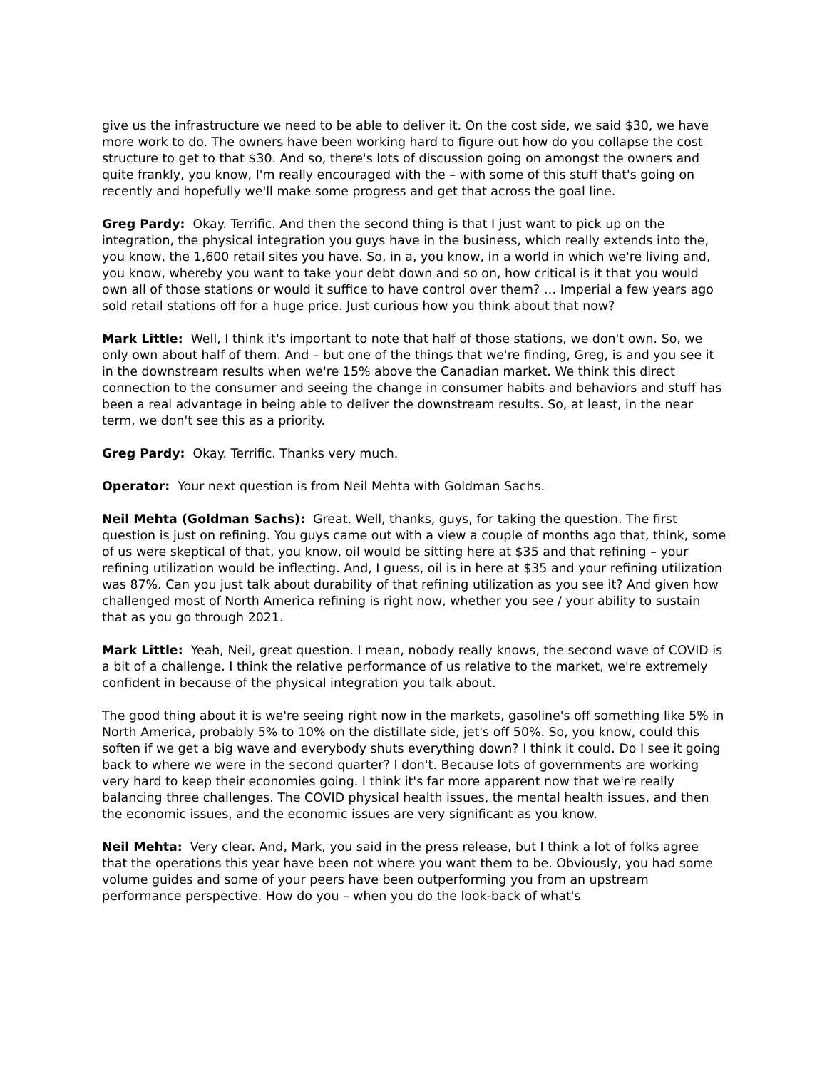give us the infrastructure we need to be able to deliver it. On the cost side, we said $30, we have more work to do. The owners have been working hard to figure out how do you collapse the cost structure to get to that $30. And so, there's lots of discussion going on amongst the owners and quite frankly, you know, I'm really encouraged with the – with some of this stuff that's going on recently and hopefully we'll make some progress and get that across the goal line.
Greg Pardy: Okay. Terrific. And then the second thing is that I just want to pick up on the integration, the physical integration you guys have in the business, which really extends into the, you know, the 1,600 retail sites you have. So, in a, you know, in a world in which we're living and, you know, whereby you want to take your debt down and so on, how critical is it that you would own all of those stations or would it suffice to have control over them? … Imperial a few years ago sold retail stations off for a huge price. Just curious how you think about that now?
Mark Little: Well, I think it's important to note that half of those stations, we don't own. So, we only own about half of them. And – but one of the things that we're finding, Greg, is and you see it in the downstream results when we're 15% above the Canadian market. We think this direct connection to the consumer and seeing the change in consumer habits and behaviors and stuff has been a real advantage in being able to deliver the downstream results. So, at least, in the near term, we don't see this as a priority.
Greg Pardy: Okay. Terrific. Thanks very much.
Operator: Your next question is from Neil Mehta with Goldman Sachs.
Neil Mehta (Goldman Sachs): Great. Well, thanks, guys, for taking the question. The first question is just on refining. You guys came out with a view a couple of months ago that, think, some of us were skeptical of that, you know, oil would be sitting here at $35 and that refining – your refining utilization would be inflecting. And, I guess, oil is in here at $35 and your refining utilization was 87%. Can you just talk about durability of that refining utilization as you see it? And given how challenged most of North America refining is right now, whether you see / your ability to sustain that as you go through 2021.
Mark Little: Yeah, Neil, great question. I mean, nobody really knows, the second wave of COVID is a bit of a challenge. I think the relative performance of us relative to the market, we're extremely confident in because of the physical integration you talk about.
The good thing about it is we're seeing right now in the markets, gasoline's off something like 5% in North America, probably 5% to 10% on the distillate side, jet's off 50%. So, you know, could this soften if we get a big wave and everybody shuts everything down? I think it could. Do I see it going back to where we were in the second quarter? I don't. Because lots of governments are working very hard to keep their economies going. I think it's far more apparent now that we're really balancing three challenges. The COVID physical health issues, the mental health issues, and then the economic issues, and the economic issues are very significant as you know.
Neil Mehta: Very clear. And, Mark, you said in the press release, but I think a lot of folks agree that the operations this year have been not where you want them to be. Obviously, you had some volume guides and some of your peers have been outperforming you from an upstream performance perspective. How do you – when you do the look-back of what's